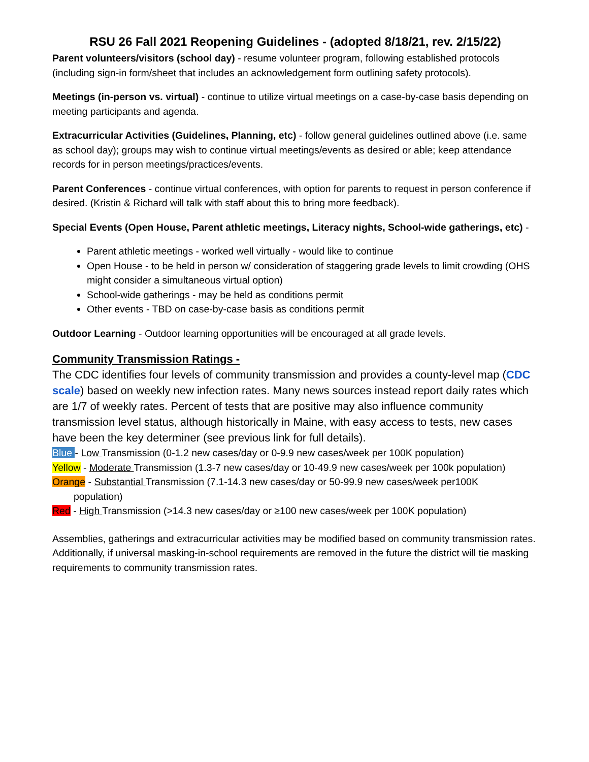RSU 26 Fall 2021 Reopening Guidelines - (adopted 8/18/21, rev. 2/15/22)
Parent volunteers/visitors (school day) - resume volunteer program, following established protocols (including sign-in form/sheet that includes an acknowledgement form outlining safety protocols).
Meetings (in-person vs. virtual) - continue to utilize virtual meetings on a case-by-case basis depending on meeting participants and agenda.
Extracurricular Activities (Guidelines, Planning, etc) - follow general guidelines outlined above (i.e. same as school day); groups may wish to continue virtual meetings/events as desired or able; keep attendance records for in person meetings/practices/events.
Parent Conferences - continue virtual conferences, with option for parents to request in person conference if desired. (Kristin & Richard will talk with staff about this to bring more feedback).
Special Events (Open House, Parent athletic meetings, Literacy nights, School-wide gatherings, etc) -
Parent athletic meetings - worked well virtually - would like to continue
Open House - to be held in person w/ consideration of staggering grade levels to limit crowding (OHS might consider a simultaneous virtual option)
School-wide gatherings - may be held as conditions permit
Other events - TBD on case-by-case basis as conditions permit
Outdoor Learning - Outdoor learning opportunities will be encouraged at all grade levels.
Community Transmission Ratings -
The CDC identifies four levels of community transmission and provides a county-level map (CDC scale) based on weekly new infection rates. Many news sources instead report daily rates which are 1/7 of weekly rates. Percent of tests that are positive may also influence community transmission level status, although historically in Maine, with easy access to tests, new cases have been the key determiner (see previous link for full details).
Blue - Low Transmission (0-1.2 new cases/day or 0-9.9 new cases/week per 100K population)
Yellow - Moderate Transmission (1.3-7 new cases/day or 10-49.9 new cases/week per 100k population)
Orange - Substantial Transmission (7.1-14.3 new cases/day or 50-99.9 new cases/week per100K
population)
Red - High Transmission (>14.3 new cases/day or ≥100 new cases/week per 100K population)
Assemblies, gatherings and extracurricular activities may be modified based on community transmission rates. Additionally, if universal masking-in-school requirements are removed in the future the district will tie masking requirements to community transmission rates.